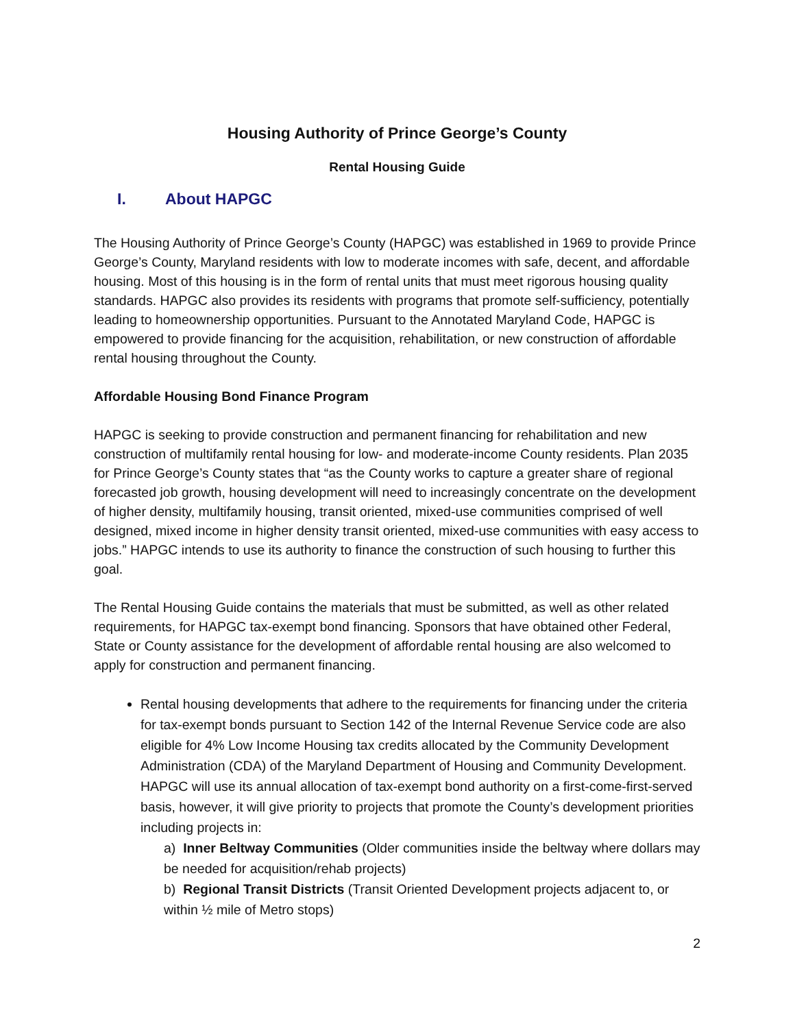Housing Authority of Prince George’s County
Rental Housing Guide
I. About HAPGC
The Housing Authority of Prince George’s County (HAPGC) was established in 1969 to provide Prince George’s County, Maryland residents with low to moderate incomes with safe, decent, and affordable housing. Most of this housing is in the form of rental units that must meet rigorous housing quality standards. HAPGC also provides its residents with programs that promote self-sufficiency, potentially leading to homeownership opportunities. Pursuant to the Annotated Maryland Code, HAPGC is empowered to provide financing for the acquisition, rehabilitation, or new construction of affordable rental housing throughout the County.
Affordable Housing Bond Finance Program
HAPGC is seeking to provide construction and permanent financing for rehabilitation and new construction of multifamily rental housing for low- and moderate-income County residents. Plan 2035 for Prince George’s County states that “as the County works to capture a greater share of regional forecasted job growth, housing development will need to increasingly concentrate on the development of higher density, multifamily housing, transit oriented, mixed-use communities comprised of well designed, mixed income in higher density transit oriented, mixed-use communities with easy access to jobs.” HAPGC intends to use its authority to finance the construction of such housing to further this goal.
The Rental Housing Guide contains the materials that must be submitted, as well as other related requirements, for HAPGC tax-exempt bond financing. Sponsors that have obtained other Federal, State or County assistance for the development of affordable rental housing are also welcomed to apply for construction and permanent financing.
Rental housing developments that adhere to the requirements for financing under the criteria for tax-exempt bonds pursuant to Section 142 of the Internal Revenue Service code are also eligible for 4% Low Income Housing tax credits allocated by the Community Development Administration (CDA) of the Maryland Department of Housing and Community Development. HAPGC will use its annual allocation of tax-exempt bond authority on a first-come-first-served basis, however, it will give priority to projects that promote the County’s development priorities including projects in:
a) Inner Beltway Communities (Older communities inside the beltway where dollars may be needed for acquisition/rehab projects)
b) Regional Transit Districts (Transit Oriented Development projects adjacent to, or within ½ mile of Metro stops)
2